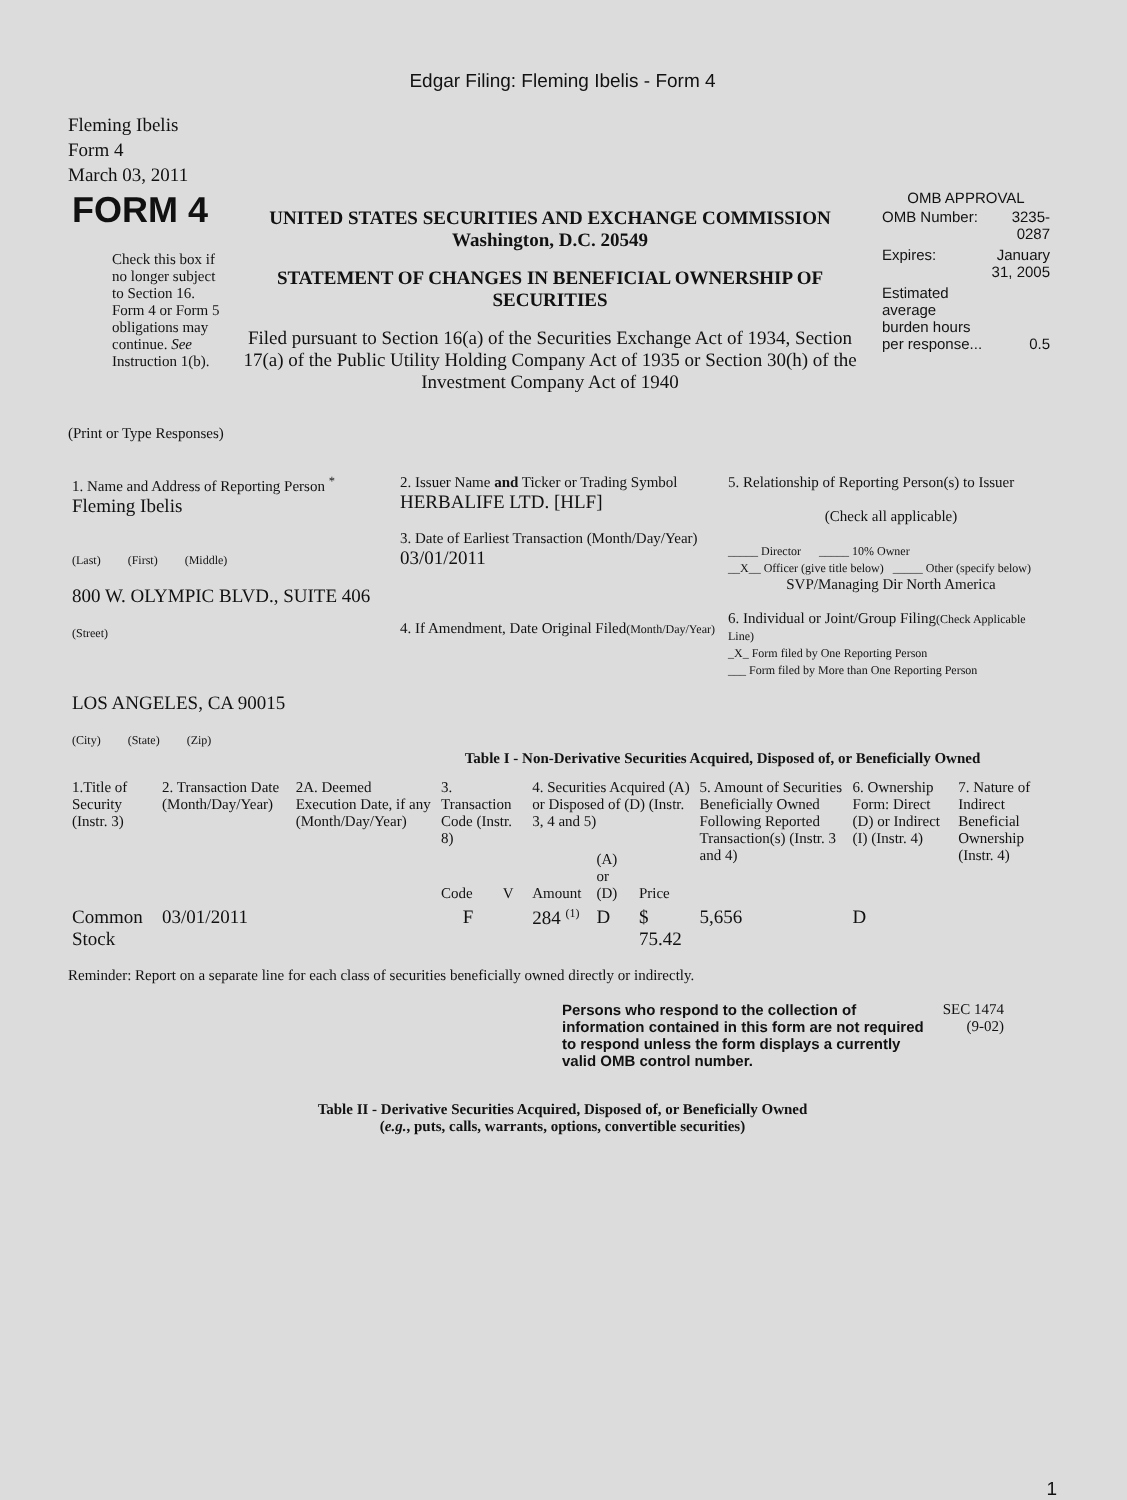Edgar Filing: Fleming Ibelis - Form 4
Fleming Ibelis
Form 4
March 03, 2011
| FORM 4 Check this box if no longer subject to Section 16. Form 4 or Form 5 obligations may continue. See Instruction 1(b). | UNITED STATES SECURITIES AND EXCHANGE COMMISSION Washington, D.C. 20549 STATEMENT OF CHANGES IN BENEFICIAL OWNERSHIP OF SECURITIES Filed pursuant to Section 16(a) of the Securities Exchange Act of 1934, Section 17(a) of the Public Utility Holding Company Act of 1935 or Section 30(h) of the Investment Company Act of 1940 | OMB APPROVAL / OMB Number: / 3235-0287 / / Expires: / January 31, 2005 / / Estimated average burden hours per response... / 0.5 / |
(Print or Type Responses)
| 1. Name and Address of Reporting Person <sup>*</sup> Fleming Ibelis (Last) (First) (Middle) 800 W. OLYMPIC BLVD., SUITE 406 (Street) LOS ANGELES, CA 90015 (City) (State) (Zip) | 2. Issuer Name and Ticker or Trading Symbol HERBALIFE LTD. [HLF] 3. Date of Earliest Transaction (Month/Day/Year) 03/01/2011 4. If Amendment, Date Original Filed (Month/Day/Year) | 5. Relationship of Reporting Person(s) to Issuer (Check all applicable) _____ Director _____ 10% Owner __X__ Officer (give title below) _____ Other (specify below) SVP/Managing Dir North America 6. Individual or Joint/Group Filing (Check Applicable Line) _X_ Form filed by One Reporting Person ___ Form filed by More than One Reporting Person |
Table I - Non-Derivative Securities Acquired, Disposed of, or Beneficially Owned
| 1.Title of Security (Instr. 3) | 2. Transaction Date (Month/Day/Year) | 2A. Deemed Execution Date, if any (Month/Day/Year) | 3. Transaction Code (Instr. 8) | | 4. Securities Acquired (A) or Disposed of (D) (Instr. 3, 4 and 5) | | | 5. Amount of Securities Beneficially Owned Following Reported Transaction(s) (Instr. 3 and 4) | 6. Ownership Form: Direct (D) or Indirect (I) (Instr. 4) | 7. Nature of Indirect Beneficial Ownership (Instr. 4) |
| --- | --- | --- | --- | --- | --- | --- | --- | --- | --- | --- |
| | | | Code | V | Amount | (A) or (D) | Price | | | |
| Common Stock | 03/01/2011 | | F | | 284 <sup>(1)</sup> | D | $ 75.42 | 5,656 | D | |
Reminder: Report on a separate line for each class of securities beneficially owned directly or indirectly.
| Persons who respond to the collection of information contained in this form are not required to respond unless the form displays a currently valid OMB control number. | SEC 1474 (9-02) |
Table II - Derivative Securities Acquired, Disposed of, or Beneficially Owned
(e.g., puts, calls, warrants, options, convertible securities)
1